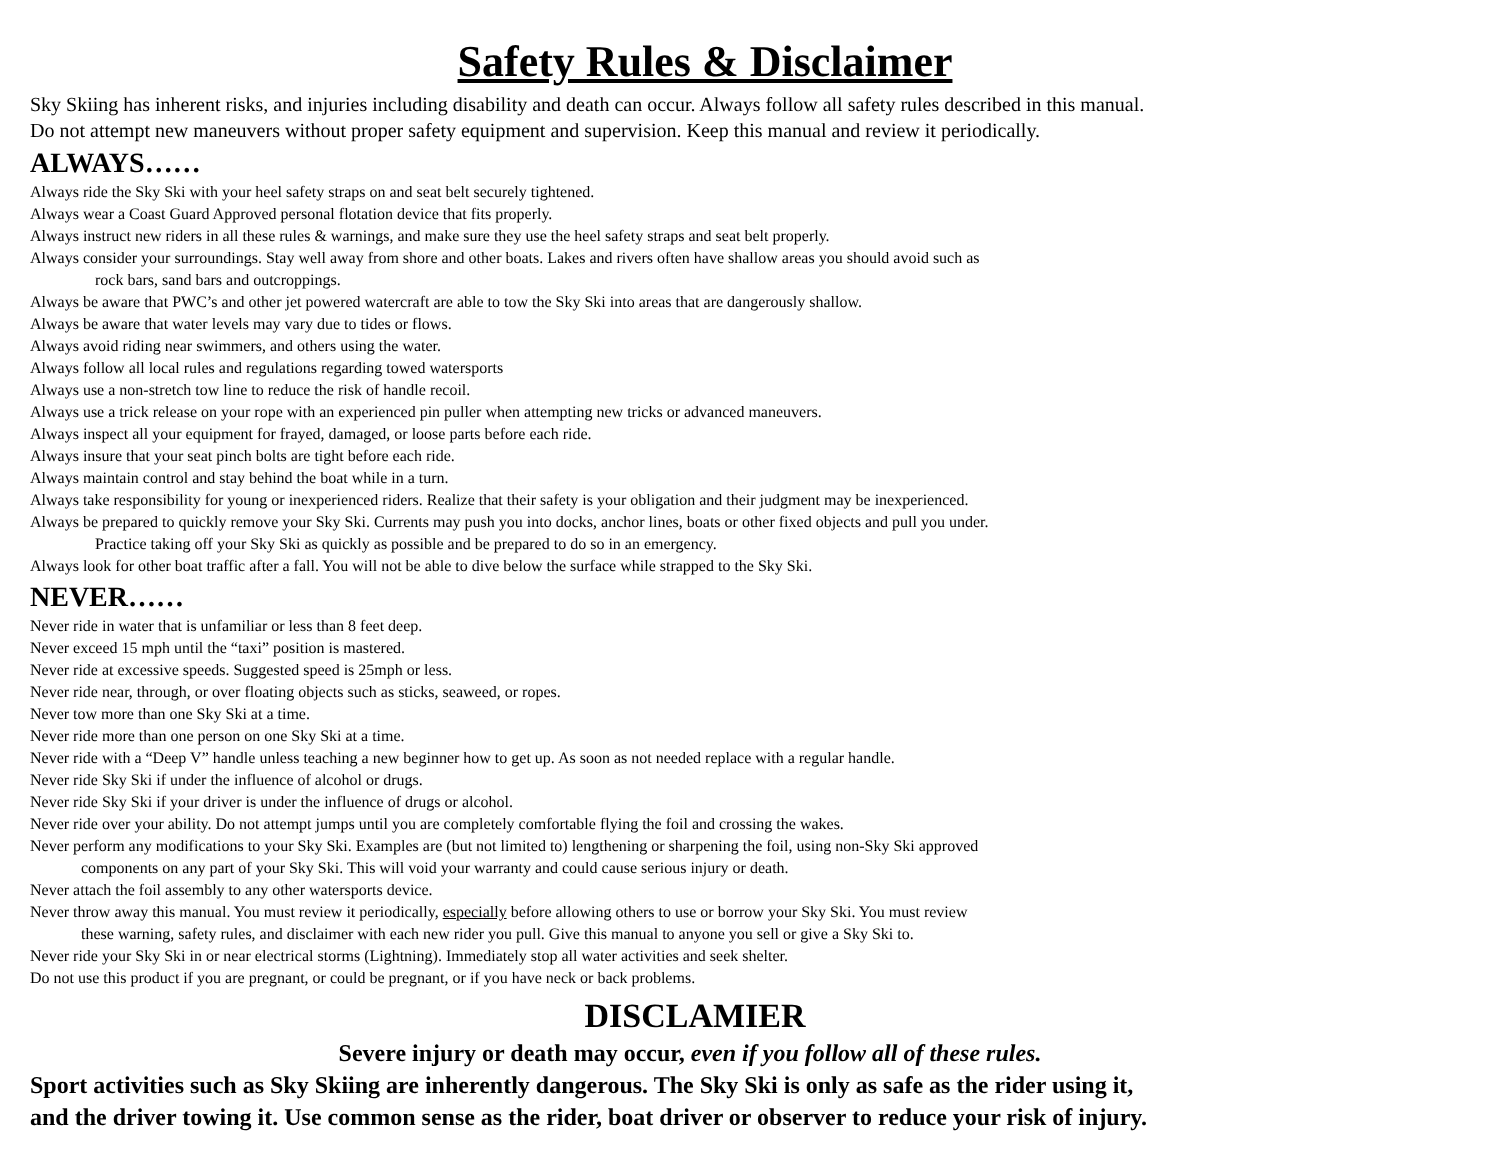Safety Rules & Disclaimer
Sky Skiing has inherent risks, and injuries including disability and death can occur. Always follow all safety rules described in this manual.
Do not attempt new maneuvers without proper safety equipment and supervision. Keep this manual and review it periodically.
ALWAYS……
Always ride the Sky Ski with your heel safety straps on and seat belt securely tightened.
Always wear a Coast Guard Approved personal flotation device that fits properly.
Always instruct new riders in all these rules & warnings, and make sure they use the heel safety straps and seat belt properly.
Always consider your surroundings. Stay well away from shore and other boats. Lakes and rivers often have shallow areas you should avoid such as
rock bars, sand bars and outcroppings.
Always be aware that PWC’s and other jet powered watercraft are able to tow the Sky Ski into areas that are dangerously shallow.
Always be aware that water levels may vary due to tides or flows.
Always avoid riding near swimmers, and others using the water.
Always follow all local rules and regulations regarding towed watersports
Always use a non-stretch tow line to reduce the risk of handle recoil.
Always use a trick release on your rope with an experienced pin puller when attempting new tricks or advanced maneuvers.
Always inspect all your equipment for frayed, damaged, or loose parts before each ride.
Always insure that your seat pinch bolts are tight before each ride.
Always maintain control and stay behind the boat while in a turn.
Always take responsibility for young or inexperienced riders. Realize that their safety is your obligation and their judgment may be inexperienced.
Always be prepared to quickly remove your Sky Ski. Currents may push you into docks, anchor lines, boats or other fixed objects and pull you under.
Practice taking off your Sky Ski as quickly as possible and be prepared to do so in an emergency.
Always look for other boat traffic after a fall. You will not be able to dive below the surface while strapped to the Sky Ski.
NEVER……
Never ride in water that is unfamiliar or less than 8 feet deep.
Never exceed 15 mph until the “taxi” position is mastered.
Never ride at excessive speeds. Suggested speed is 25mph or less.
Never ride near, through, or over floating objects such as sticks, seaweed, or ropes.
Never tow more than one Sky Ski at a time.
Never ride more than one person on one Sky Ski at a time.
Never ride with a “Deep V” handle unless teaching a new beginner how to get up. As soon as not needed replace with a regular handle.
Never ride Sky Ski if under the influence of alcohol or drugs.
Never ride Sky Ski if your driver is under the influence of drugs or alcohol.
Never ride over your ability. Do not attempt jumps until you are completely comfortable flying the foil and crossing the wakes.
Never perform any modifications to your Sky Ski. Examples are (but not limited to) lengthening or sharpening the foil, using non-Sky Ski approved
components on any part of your Sky Ski. This will void your warranty and could cause serious injury or death.
Never attach the foil assembly to any other watersports device.
Never throw away this manual. You must review it periodically, especially before allowing others to use or borrow your Sky Ski. You must review
these warning, safety rules, and disclaimer with each new rider you pull. Give this manual to anyone you sell or give a Sky Ski to.
Never ride your Sky Ski in or near electrical storms (Lightning). Immediately stop all water activities and seek shelter.
Do not use this product if you are pregnant, or could be pregnant, or if you have neck or back problems.
DISCLAMIER
Severe injury or death may occur, even if you follow all of these rules.
Sport activities such as Sky Skiing are inherently dangerous. The Sky Ski is only as safe as the rider using it,
and the driver towing it. Use common sense as the rider, boat driver or observer to reduce your risk of injury.